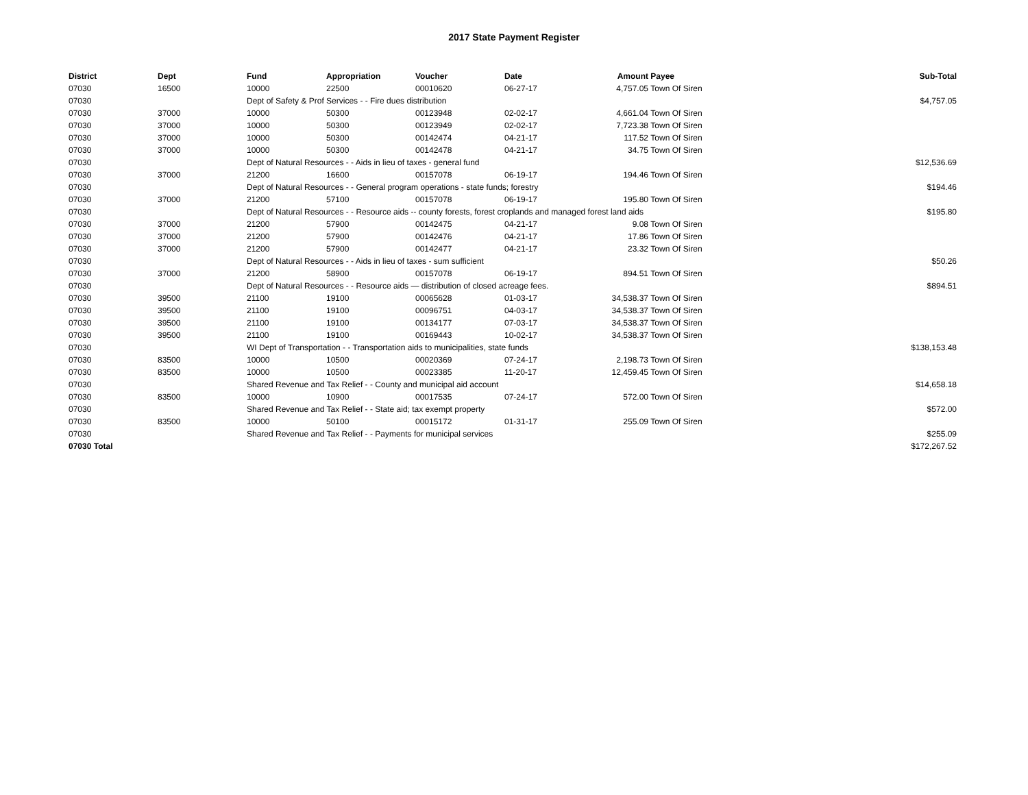2017 State Payment Register
| District | Dept | Fund | Appropriation | Voucher | Date | Amount | Payee | Sub-Total |
| --- | --- | --- | --- | --- | --- | --- | --- | --- |
| 07030 | 16500 | 10000 | 22500 | 00010620 | 06-27-17 | 4,757.05 | Town Of Siren | |
| 07030 | | Dept of Safety & Prof Services - - Fire dues distribution | | | | | | $4,757.05 |
| 07030 | 37000 | 10000 | 50300 | 00123948 | 02-02-17 | 4,661.04 | Town Of Siren | |
| 07030 | 37000 | 10000 | 50300 | 00123949 | 02-02-17 | 7,723.38 | Town Of Siren | |
| 07030 | 37000 | 10000 | 50300 | 00142474 | 04-21-17 | 117.52 | Town Of Siren | |
| 07030 | 37000 | 10000 | 50300 | 00142478 | 04-21-17 | 34.75 | Town Of Siren | |
| 07030 | | Dept of Natural Resources - - Aids in lieu of taxes - general fund | | | | | | $12,536.69 |
| 07030 | 37000 | 21200 | 16600 | 00157078 | 06-19-17 | 194.46 | Town Of Siren | |
| 07030 | | Dept of Natural Resources - - General program operations - state funds; forestry | | | | | | $194.46 |
| 07030 | 37000 | 21200 | 57100 | 00157078 | 06-19-17 | 195.80 | Town Of Siren | |
| 07030 | | Dept of Natural Resources - - Resource aids -- county forests, forest croplands and managed forest land aids | | | | | | $195.80 |
| 07030 | 37000 | 21200 | 57900 | 00142475 | 04-21-17 | 9.08 | Town Of Siren | |
| 07030 | 37000 | 21200 | 57900 | 00142476 | 04-21-17 | 17.86 | Town Of Siren | |
| 07030 | 37000 | 21200 | 57900 | 00142477 | 04-21-17 | 23.32 | Town Of Siren | |
| 07030 | | Dept of Natural Resources - - Aids in lieu of taxes - sum sufficient | | | | | | $50.26 |
| 07030 | 37000 | 21200 | 58900 | 00157078 | 06-19-17 | 894.51 | Town Of Siren | |
| 07030 | | Dept of Natural Resources - - Resource aids — distribution of closed acreage fees. | | | | | | $894.51 |
| 07030 | 39500 | 21100 | 19100 | 00065628 | 01-03-17 | 34,538.37 | Town Of Siren | |
| 07030 | 39500 | 21100 | 19100 | 00096751 | 04-03-17 | 34,538.37 | Town Of Siren | |
| 07030 | 39500 | 21100 | 19100 | 00134177 | 07-03-17 | 34,538.37 | Town Of Siren | |
| 07030 | 39500 | 21100 | 19100 | 00169443 | 10-02-17 | 34,538.37 | Town Of Siren | |
| 07030 | | WI Dept of Transportation - - Transportation aids to municipalities, state funds | | | | | | $138,153.48 |
| 07030 | 83500 | 10000 | 10500 | 00020369 | 07-24-17 | 2,198.73 | Town Of Siren | |
| 07030 | 83500 | 10000 | 10500 | 00023385 | 11-20-17 | 12,459.45 | Town Of Siren | |
| 07030 | | Shared Revenue and Tax Relief - - County and municipal aid account | | | | | | $14,658.18 |
| 07030 | 83500 | 10000 | 10900 | 00017535 | 07-24-17 | 572.00 | Town Of Siren | |
| 07030 | | Shared Revenue and Tax Relief - - State aid; tax exempt property | | | | | | $572.00 |
| 07030 | 83500 | 10000 | 50100 | 00015172 | 01-31-17 | 255.09 | Town Of Siren | |
| 07030 | | Shared Revenue and Tax Relief - - Payments for municipal services | | | | | | $255.09 |
| 07030 Total | | | | | | | | $172,267.52 |